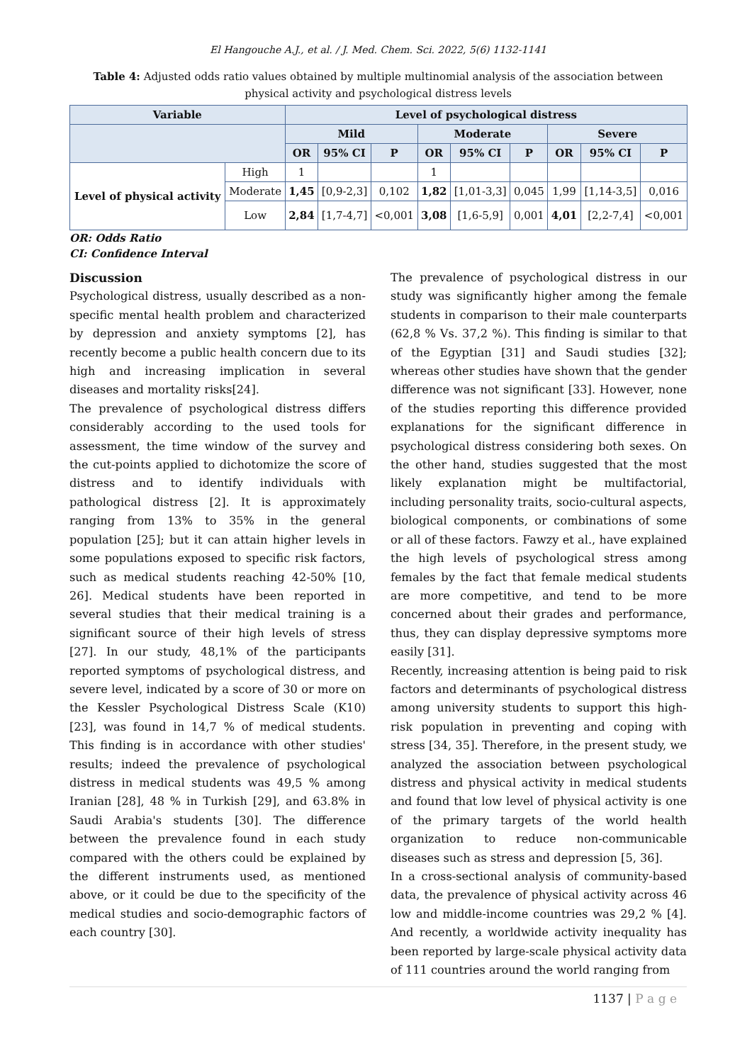El Hangouche A.J., et al. / J. Med. Chem. Sci. 2022, 5(6) 1132-1141
Table 4: Adjusted odds ratio values obtained by multiple multinomial analysis of the association between physical activity and psychological distress levels
| Variable | | Level of psychological distress | | | | | | | | |
| --- | --- | --- | --- | --- | --- | --- | --- | --- | --- | --- |
| | | Mild | | | Moderate | | | Severe | | |
| | | OR | 95% CI | P | OR | 95% CI | P | OR | 95% CI | P |
| Level of physical activity | High | 1 | | | 1 | | | | | |
| | Moderate | 1,45 | [0,9-2,3] | 0,102 | 1,82 | [1,01-3,3] | 0,045 | 1,99 | [1,14-3,5] | 0,016 |
| | Low | 2,84 | [1,7-4,7] | <0,001 | 3,08 | [1,6-5,9] | 0,001 | 4,01 | [2,2-7,4] | <0,001 |
OR: Odds Ratio
CI: Confidence Interval
Discussion
Psychological distress, usually described as a non-specific mental health problem and characterized by depression and anxiety symptoms [2], has recently become a public health concern due to its high and increasing implication in several diseases and mortality risks[24].
The prevalence of psychological distress differs considerably according to the used tools for assessment, the time window of the survey and the cut-points applied to dichotomize the score of distress and to identify individuals with pathological distress [2]. It is approximately ranging from 13% to 35% in the general population [25]; but it can attain higher levels in some populations exposed to specific risk factors, such as medical students reaching 42-50% [10, 26]. Medical students have been reported in several studies that their medical training is a significant source of their high levels of stress [27]. In our study, 48,1% of the participants reported symptoms of psychological distress, and severe level, indicated by a score of 30 or more on the Kessler Psychological Distress Scale (K10) [23], was found in 14,7 % of medical students. This finding is in accordance with other studies' results; indeed the prevalence of psychological distress in medical students was 49,5 % among Iranian [28], 48 % in Turkish [29], and 63.8% in Saudi Arabia's students [30]. The difference between the prevalence found in each study compared with the others could be explained by the different instruments used, as mentioned above, or it could be due to the specificity of the medical studies and socio-demographic factors of each country [30].
The prevalence of psychological distress in our study was significantly higher among the female students in comparison to their male counterparts (62,8 % Vs. 37,2 %). This finding is similar to that of the Egyptian [31] and Saudi studies [32]; whereas other studies have shown that the gender difference was not significant [33]. However, none of the studies reporting this difference provided explanations for the significant difference in psychological distress considering both sexes. On the other hand, studies suggested that the most likely explanation might be multifactorial, including personality traits, socio-cultural aspects, biological components, or combinations of some or all of these factors. Fawzy et al., have explained the high levels of psychological stress among females by the fact that female medical students are more competitive, and tend to be more concerned about their grades and performance, thus, they can display depressive symptoms more easily [31].
Recently, increasing attention is being paid to risk factors and determinants of psychological distress among university students to support this high-risk population in preventing and coping with stress [34, 35]. Therefore, in the present study, we analyzed the association between psychological distress and physical activity in medical students and found that low level of physical activity is one of the primary targets of the world health organization to reduce non-communicable diseases such as stress and depression [5, 36].
In a cross-sectional analysis of community-based data, the prevalence of physical activity across 46 low and middle-income countries was 29,2 % [4]. And recently, a worldwide activity inequality has been reported by large-scale physical activity data of 111 countries around the world ranging from
1137 | P a g e